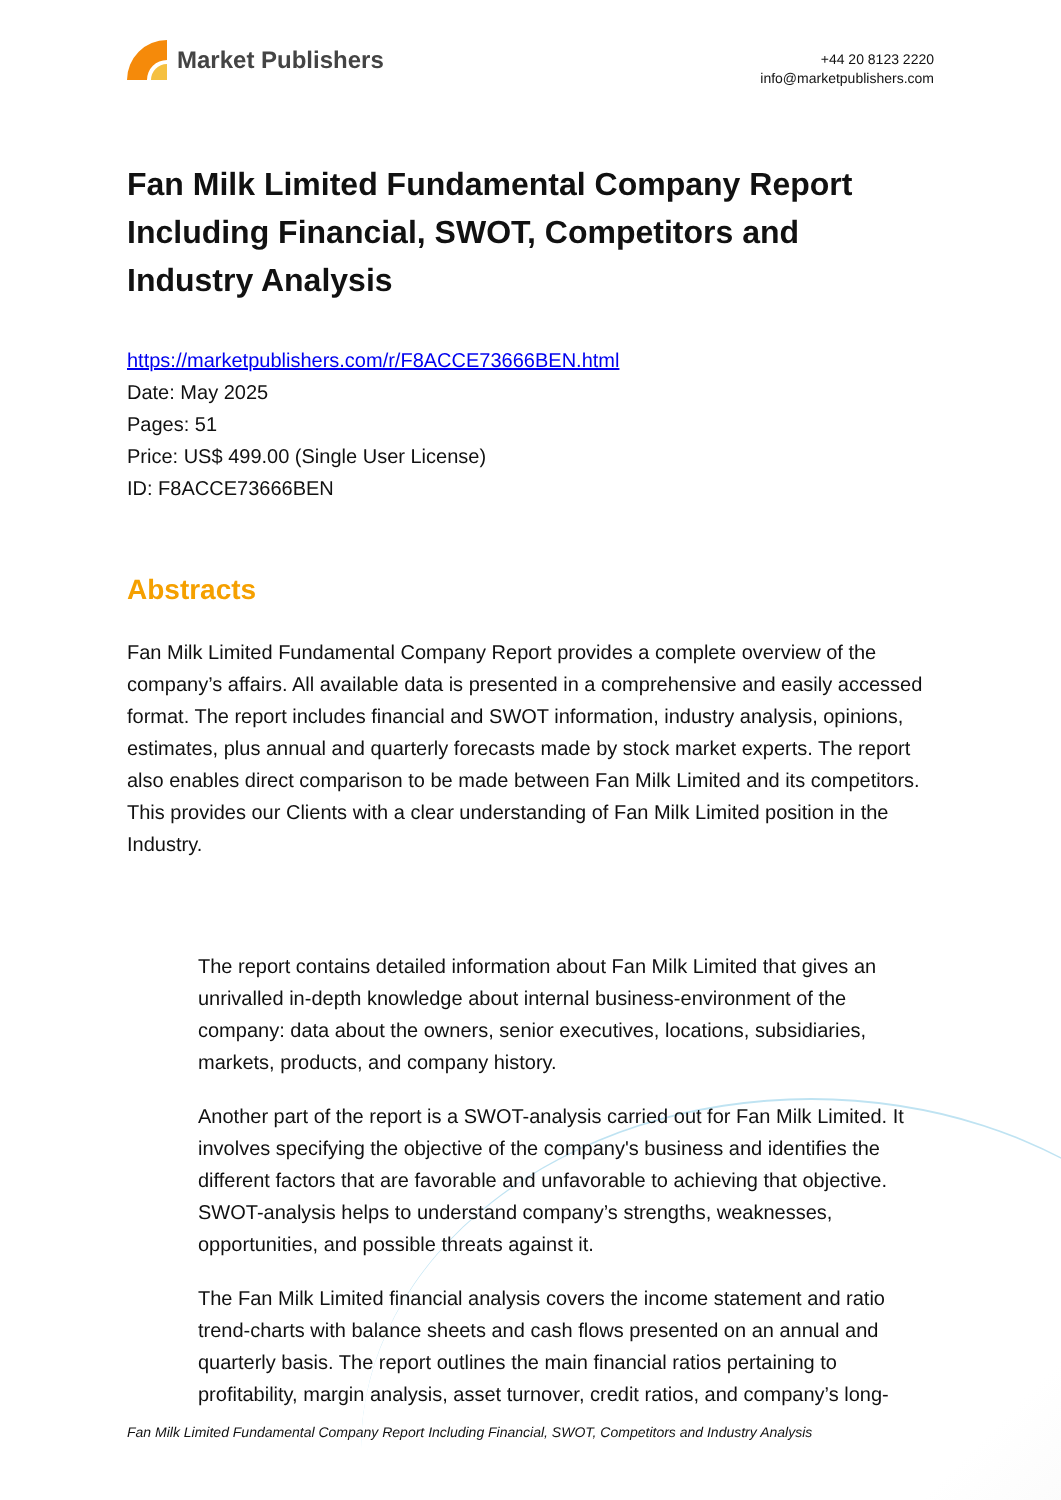Market Publishers
+44 20 8123 2220
info@marketpublishers.com
Fan Milk Limited Fundamental Company Report Including Financial, SWOT, Competitors and Industry Analysis
https://marketpublishers.com/r/F8ACCE73666BEN.html
Date: May 2025
Pages: 51
Price: US$ 499.00 (Single User License)
ID: F8ACCE73666BEN
Abstracts
Fan Milk Limited Fundamental Company Report provides a complete overview of the company’s affairs. All available data is presented in a comprehensive and easily accessed format. The report includes financial and SWOT information, industry analysis, opinions, estimates, plus annual and quarterly forecasts made by stock market experts. The report also enables direct comparison to be made between Fan Milk Limited and its competitors. This provides our Clients with a clear understanding of Fan Milk Limited position in the Industry.
The report contains detailed information about Fan Milk Limited that gives an unrivalled in-depth knowledge about internal business-environment of the company: data about the owners, senior executives, locations, subsidiaries, markets, products, and company history.
Another part of the report is a SWOT-analysis carried out for Fan Milk Limited. It involves specifying the objective of the company's business and identifies the different factors that are favorable and unfavorable to achieving that objective. SWOT-analysis helps to understand company’s strengths, weaknesses, opportunities, and possible threats against it.
The Fan Milk Limited financial analysis covers the income statement and ratio trend-charts with balance sheets and cash flows presented on an annual and quarterly basis. The report outlines the main financial ratios pertaining to profitability, margin analysis, asset turnover, credit ratios, and company’s long-
Fan Milk Limited Fundamental Company Report Including Financial, SWOT, Competitors and Industry Analysis